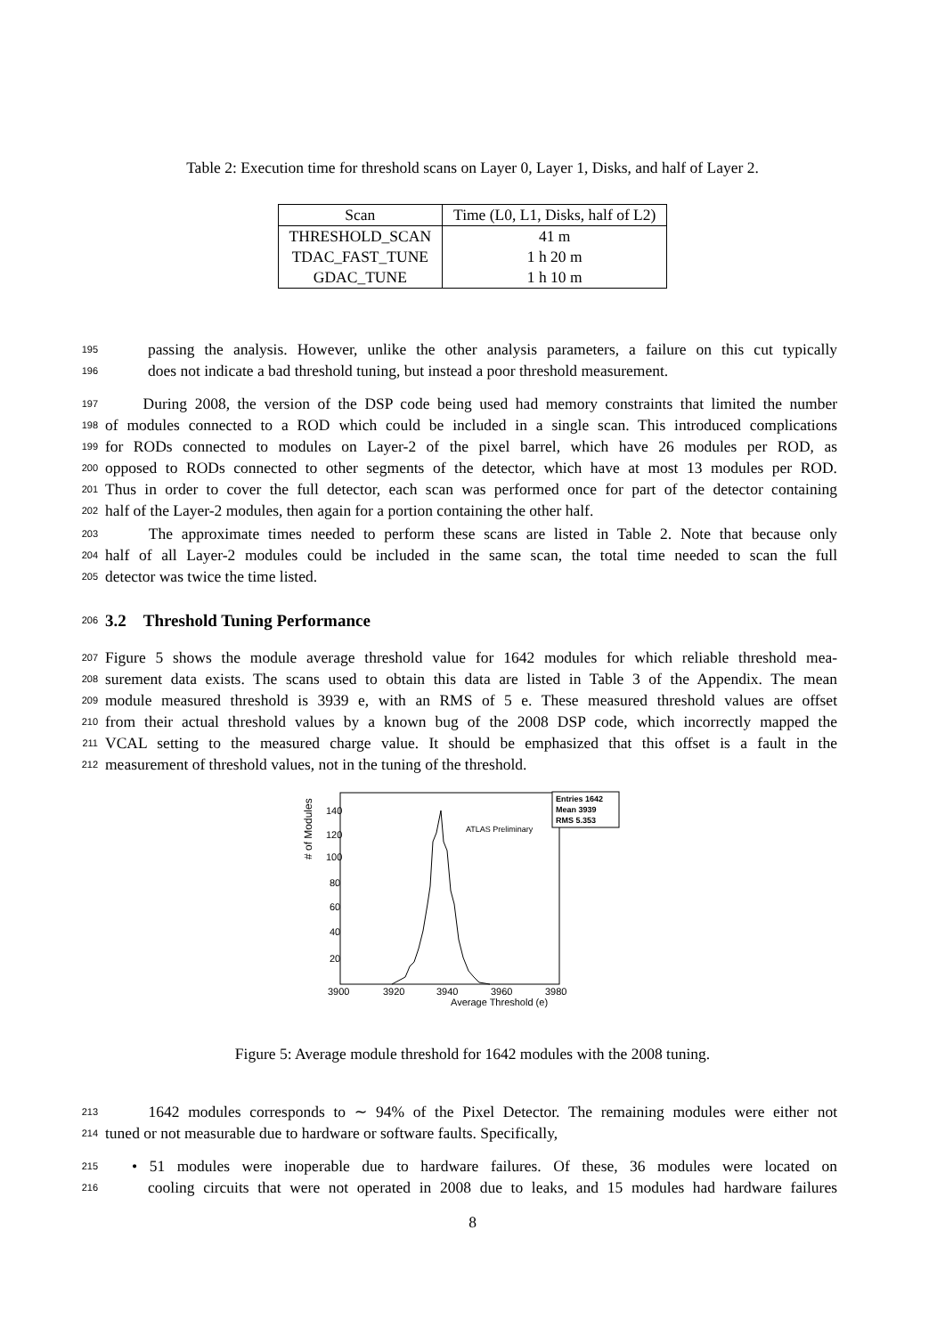Table 2: Execution time for threshold scans on Layer 0, Layer 1, Disks, and half of Layer 2.
| Scan | Time (L0, L1, Disks, half of L2) |
| --- | --- |
| THRESHOLD_SCAN | 41 m |
| TDAC_FAST_TUNE | 1 h 20 m |
| GDAC_TUNE | 1 h 10 m |
195 passing the analysis. However, unlike the other analysis parameters, a failure on this cut typically
196 does not indicate a bad threshold tuning, but instead a poor threshold measurement.
197 During 2008, the version of the DSP code being used had memory constraints that limited the number
198 of modules connected to a ROD which could be included in a single scan. This introduced complications
199 for RODs connected to modules on Layer-2 of the pixel barrel, which have 26 modules per ROD, as
200 opposed to RODs connected to other segments of the detector, which have at most 13 modules per ROD.
201 Thus in order to cover the full detector, each scan was performed once for part of the detector containing
202 half of the Layer-2 modules, then again for a portion containing the other half.
203 The approximate times needed to perform these scans are listed in Table 2. Note that because only
204 half of all Layer-2 modules could be included in the same scan, the total time needed to scan the full
205 detector was twice the time listed.
206 3.2 Threshold Tuning Performance
207 Figure 5 shows the module average threshold value for 1642 modules for which reliable threshold mea-
208 surement data exists. The scans used to obtain this data are listed in Table 3 of the Appendix. The mean
209 module measured threshold is 3939 e, with an RMS of 5 e. These measured threshold values are offset
210 from their actual threshold values by a known bug of the 2008 DSP code, which incorrectly mapped the
211 VCAL setting to the measured charge value. It should be emphasized that this offset is a fault in the
212 measurement of threshold values, not in the tuning of the threshold.
# of Modules
140
120
100
80
60
40
20
3900
3920
3940
3960
3980
Average Threshold (e)
ATLAS Preliminary
Entries 1642
Mean 3939
RMS 5.353
Figure 5: Average module threshold for 1642 modules with the 2008 tuning.
213 1642 modules corresponds to ∼ 94% of the Pixel Detector. The remaining modules were either not
214 tuned or not measurable due to hardware or software faults. Specifically,
215 • 51 modules were inoperable due to hardware failures. Of these, 36 modules were located on
216 cooling circuits that were not operated in 2008 due to leaks, and 15 modules had hardware failures
8